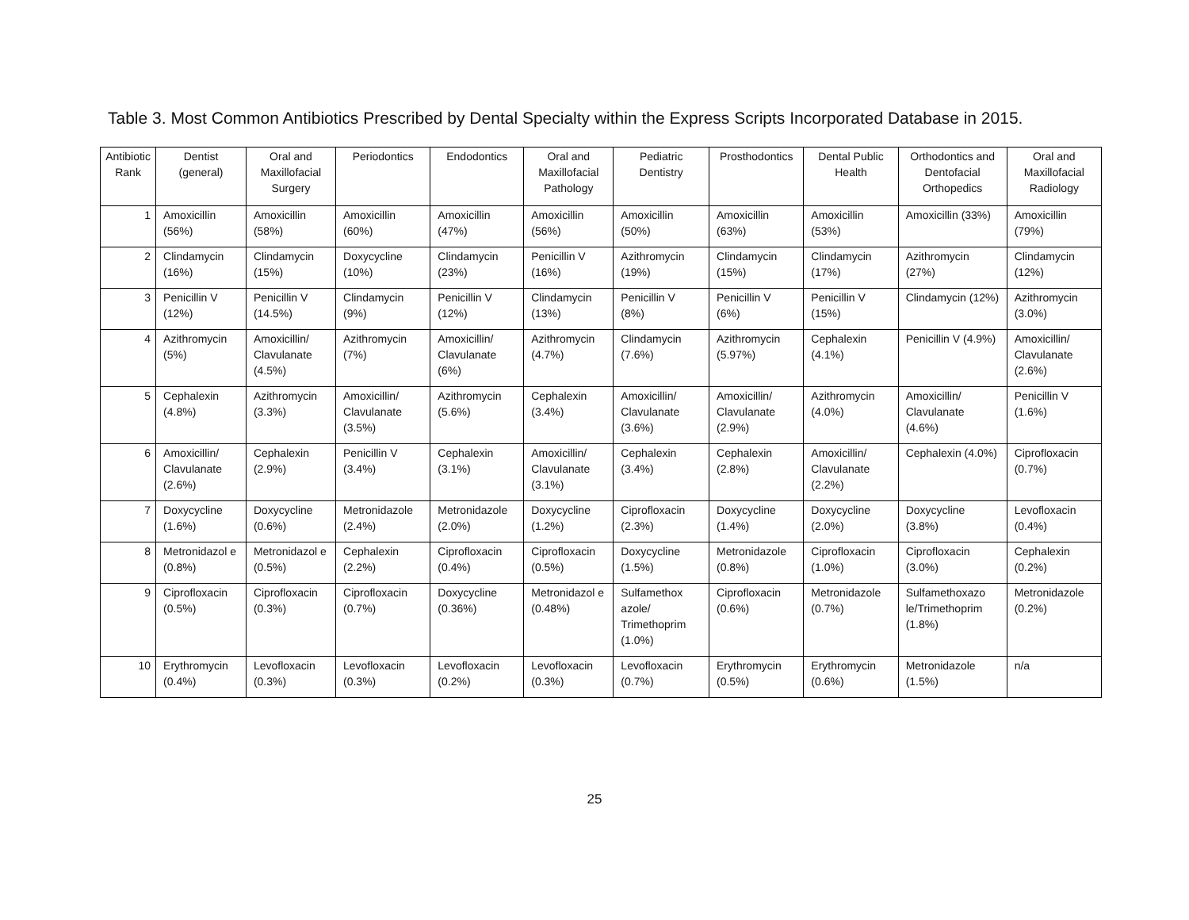Table 3. Most Common Antibiotics Prescribed by Dental Specialty within the Express Scripts Incorporated Database in 2015.
| Antibiotic Rank | Dentist (general) | Oral and Maxillofacial Surgery | Periodontics | Endodontics | Oral and Maxillofacial Pathology | Pediatric Dentistry | Prosthodontics | Dental Public Health | Orthodontics and Dentofacial Orthopedics | Oral and Maxillofacial Radiology |
| --- | --- | --- | --- | --- | --- | --- | --- | --- | --- | --- |
| 1 | Amoxicillin (56%) | Amoxicillin (58%) | Amoxicillin (60%) | Amoxicillin (47%) | Amoxicillin (56%) | Amoxicillin (50%) | Amoxicillin (63%) | Amoxicillin (53%) | Amoxicillin (33%) | Amoxicillin (79%) |
| 2 | Clindamycin (16%) | Clindamycin (15%) | Doxycycline (10%) | Clindamycin (23%) | Penicillin V (16%) | Azithromycin (19%) | Clindamycin (15%) | Clindamycin (17%) | Azithromycin (27%) | Clindamycin (12%) |
| 3 | Penicillin V (12%) | Penicillin V (14.5%) | Clindamycin (9%) | Penicillin V (12%) | Clindamycin (13%) | Penicillin V (8%) | Penicillin V (6%) | Penicillin V (15%) | Clindamycin (12%) | Azithromycin (3.0%) |
| 4 | Azithromycin (5%) | Amoxicillin/ Clavulanate (4.5%) | Azithromycin (7%) | Amoxicillin/ Clavulanate (6%) | Azithromycin (4.7%) | Clindamycin (7.6%) | Azithromycin (5.97%) | Cephalexin (4.1%) | Penicillin V (4.9%) | Amoxicillin/ Clavulanate (2.6%) |
| 5 | Cephalexin (4.8%) | Azithromycin (3.3%) | Amoxicillin/ Clavulanate (3.5%) | Azithromycin (5.6%) | Cephalexin (3.4%) | Amoxicillin/ Clavulanate (3.6%) | Amoxicillin/ Clavulanate (2.9%) | Azithromycin (4.0%) | Amoxicillin/ Clavulanate (4.6%) | Penicillin V (1.6%) |
| 6 | Amoxicillin/ Clavulanate (2.6%) | Cephalexin (2.9%) | Penicillin V (3.4%) | Cephalexin (3.1%) | Amoxicillin/ Clavulanate (3.1%) | Cephalexin (3.4%) | Cephalexin (2.8%) | Amoxicillin/ Clavulanate (2.2%) | Cephalexin (4.0%) | Ciprofloxacin (0.7%) |
| 7 | Doxycycline (1.6%) | Doxycycline (0.6%) | Metronidazole (2.4%) | Metronidazole (2.0%) | Doxycycline (1.2%) | Ciprofloxacin (2.3%) | Doxycycline (1.4%) | Doxycycline (2.0%) | Doxycycline (3.8%) | Levofloxacin (0.4%) |
| 8 | Metronidazol e (0.8%) | Metronidazol e (0.5%) | Cephalexin (2.2%) | Ciprofloxacin (0.4%) | Ciprofloxacin (0.5%) | Doxycycline (1.5%) | Metronidazole (0.8%) | Ciprofloxacin (1.0%) | Ciprofloxacin (3.0%) | Cephalexin (0.2%) |
| 9 | Ciprofloxacin (0.5%) | Ciprofloxacin (0.3%) | Ciprofloxacin (0.7%) | Doxycycline (0.36%) | Metronidazol e (0.48%) | Sulfamethox azole/ Trimethoprim (1.0%) | Ciprofloxacin (0.6%) | Metronidazole (0.7%) | Sulfamethoxazo le/Trimethoprim (1.8%) | Metronidazole (0.2%) |
| 10 | Erythromycin (0.4%) | Levofloxacin (0.3%) | Levofloxacin (0.3%) | Levofloxacin (0.2%) | Levofloxacin (0.3%) | Levofloxacin (0.7%) | Erythromycin (0.5%) | Erythromycin (0.6%) | Metronidazole (1.5%) | n/a |
25